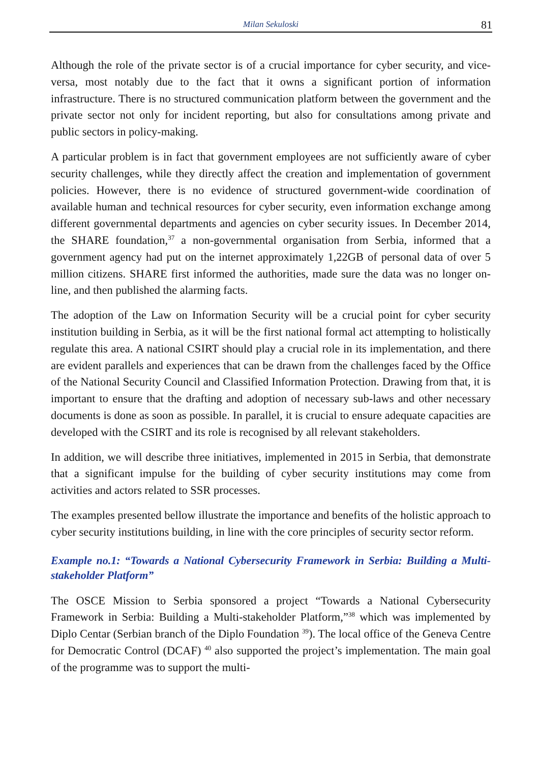Milan Sekuloski 81
Although the role of the private sector is of a crucial importance for cyber security, and vice-versa, most notably due to the fact that it owns a significant portion of information infrastructure. There is no structured communication platform between the government and the private sector not only for incident reporting, but also for consultations among private and public sectors in policy-making.
A particular problem is in fact that government employees are not sufficiently aware of cyber security challenges, while they directly affect the creation and implementation of government policies. However, there is no evidence of structured government-wide coordination of available human and technical resources for cyber security, even information exchange among different governmental departments and agencies on cyber security issues. In December 2014, the SHARE foundation,<sup>37</sup> a non-governmental organisation from Serbia, informed that a government agency had put on the internet approximately 1,22GB of personal data of over 5 million citizens. SHARE first informed the authorities, made sure the data was no longer on-line, and then published the alarming facts.
The adoption of the Law on Information Security will be a crucial point for cyber security institution building in Serbia, as it will be the first national formal act attempting to holistically regulate this area. A national CSIRT should play a crucial role in its implementation, and there are evident parallels and experiences that can be drawn from the challenges faced by the Office of the National Security Council and Classified Information Protection. Drawing from that, it is important to ensure that the drafting and adoption of necessary sub-laws and other necessary documents is done as soon as possible. In parallel, it is crucial to ensure adequate capacities are developed with the CSIRT and its role is recognised by all relevant stakeholders.
In addition, we will describe three initiatives, implemented in 2015 in Serbia, that demonstrate that a significant impulse for the building of cyber security institutions may come from activities and actors related to SSR processes.
The examples presented bellow illustrate the importance and benefits of the holistic approach to cyber security institutions building, in line with the core principles of security sector reform.
Example no.1: “Towards a National Cybersecurity Framework in Serbia: Building a Multi-stakeholder Platform”
The OSCE Mission to Serbia sponsored a project “Towards a National Cybersecurity Framework in Serbia: Building a Multi-stakeholder Platform,”<sup>38</sup> which was implemented by Diplo Centar (Serbian branch of the Diplo Foundation <sup>39</sup>). The local office of the Geneva Centre for Democratic Control (DCAF) <sup>40</sup> also supported the project’s implementation. The main goal of the programme was to support the multi-